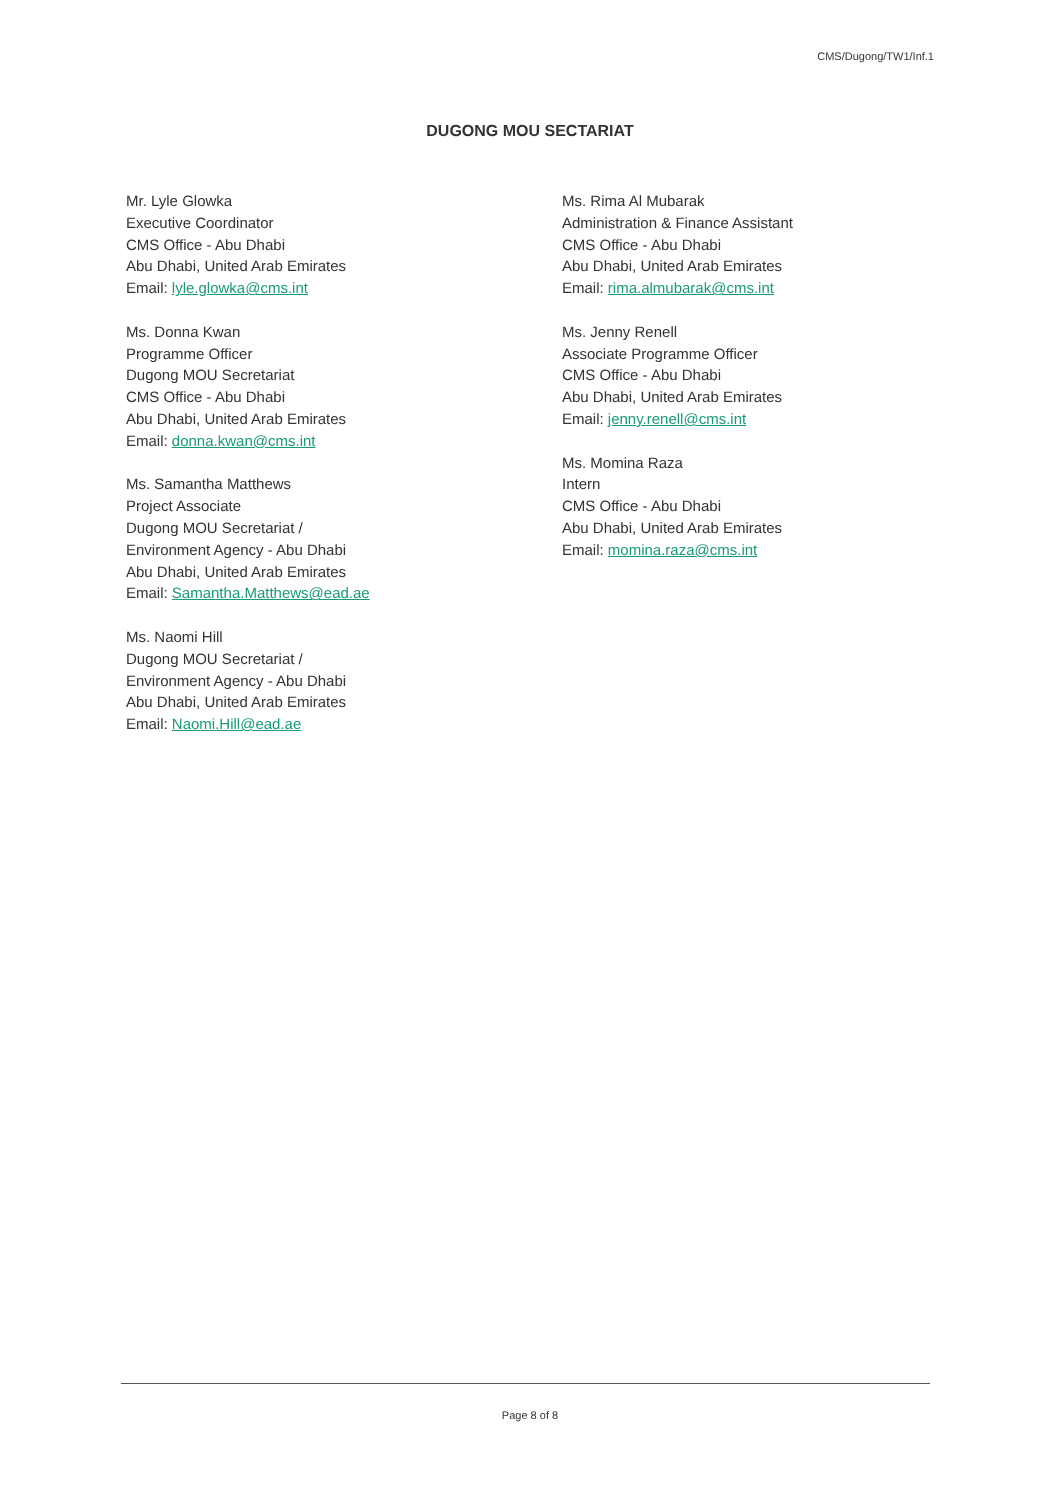CMS/Dugong/TW1/Inf.1
DUGONG MOU SECTARIAT
Mr. Lyle Glowka
Executive Coordinator
CMS Office - Abu Dhabi
Abu Dhabi, United Arab Emirates
Email: lyle.glowka@cms.int
Ms. Donna Kwan
Programme Officer
Dugong MOU Secretariat
CMS Office - Abu Dhabi
Abu Dhabi, United Arab Emirates
Email: donna.kwan@cms.int
Ms. Samantha Matthews
Project Associate
Dugong MOU Secretariat /
Environment Agency - Abu Dhabi
Abu Dhabi, United Arab Emirates
Email: Samantha.Matthews@ead.ae
Ms. Naomi Hill
Dugong MOU Secretariat /
Environment Agency - Abu Dhabi
Abu Dhabi, United Arab Emirates
Email: Naomi.Hill@ead.ae
Ms. Rima Al Mubarak
Administration & Finance Assistant
CMS Office - Abu Dhabi
Abu Dhabi, United Arab Emirates
Email: rima.almubarak@cms.int
Ms. Jenny Renell
Associate Programme Officer
CMS Office - Abu Dhabi
Abu Dhabi, United Arab Emirates
Email: jenny.renell@cms.int
Ms. Momina Raza
Intern
CMS Office - Abu Dhabi
Abu Dhabi, United Arab Emirates
Email: momina.raza@cms.int
Page 8 of 8